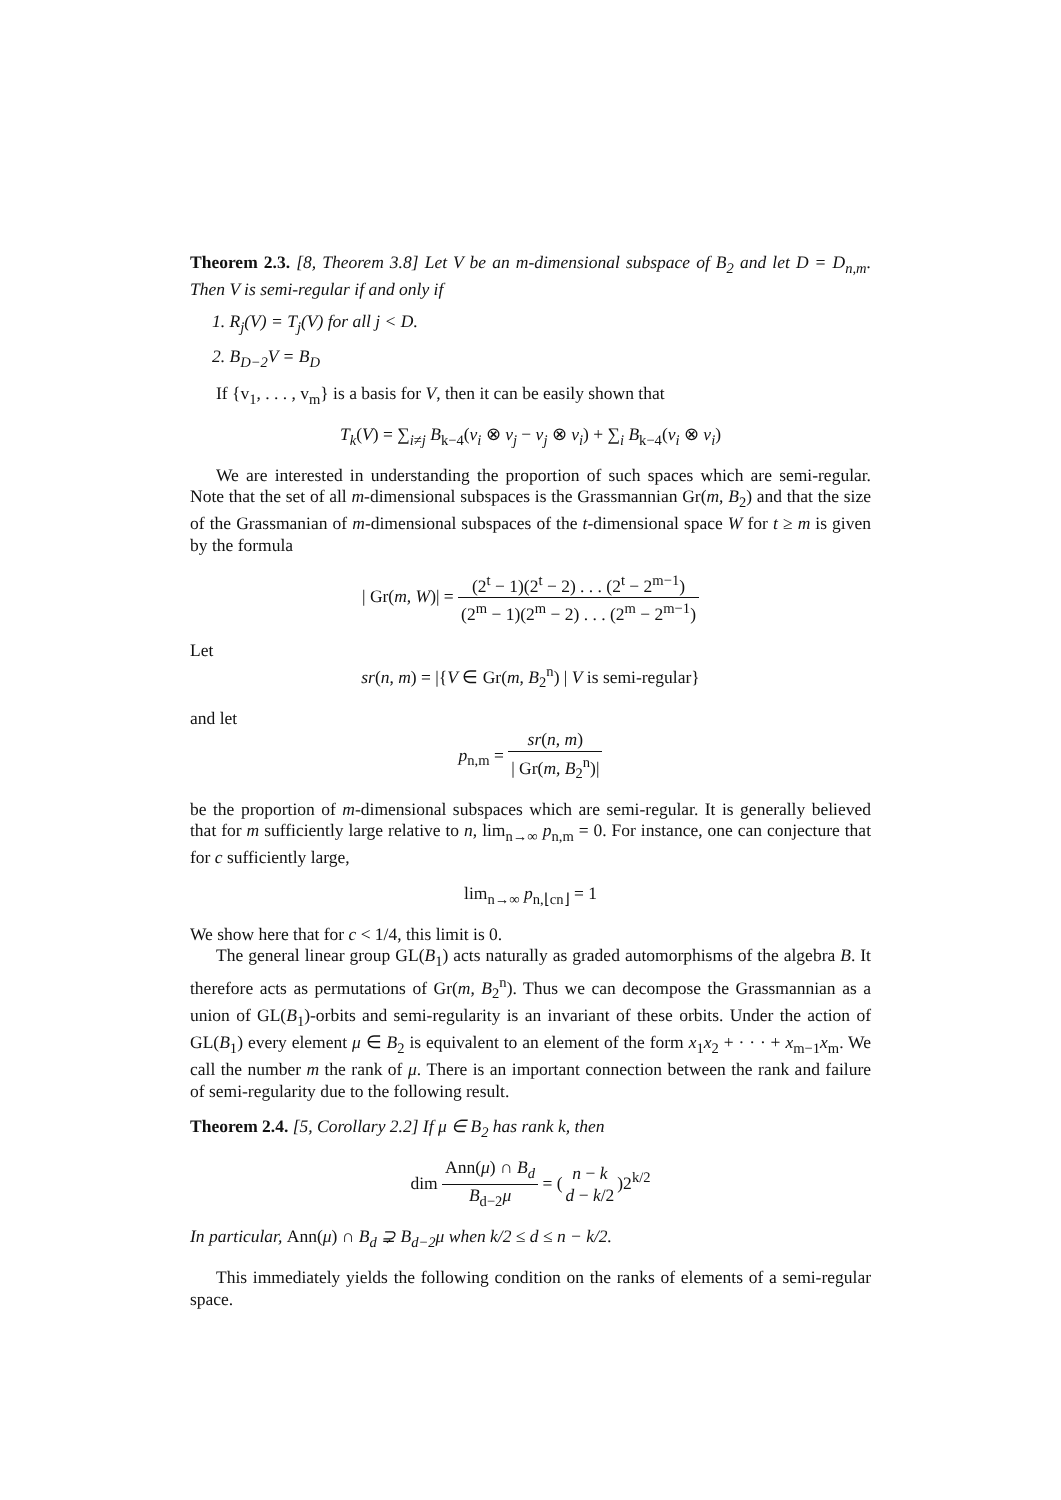Theorem 2.3. [8, Theorem 3.8] Let V be an m-dimensional subspace of B<sub>2</sub> and let D = D<sub>n,m</sub>. Then V is semi-regular if and only if
1. R<sub>j</sub>(V) = T<sub>j</sub>(V) for all j < D.
2. B<sub>D−2</sub>V = B<sub>D</sub>
If {v<sub>1</sub>, . . . , v<sub>m</sub>} is a basis for V, then it can be easily shown that
T<sub>k</sub>(V) = ∑<sub>i≠j</sub> B<sub>k−4</sub>(v<sub>i</sub> ⊗ v<sub>j</sub> − v<sub>j</sub> ⊗ v<sub>i</sub>) + ∑<sub>i</sub> B<sub>k−4</sub>(v<sub>i</sub> ⊗ v<sub>i</sub>)
We are interested in understanding the proportion of such spaces which are semi-regular. Note that the set of all m-dimensional subspaces is the Grassmannian Gr(m, B<sub>2</sub>) and that the size of the Grassmanian of m-dimensional subspaces of the t-dimensional space W for t ≥ m is given by the formula
| Gr(m, W)| = (2<sup>t</sup> − 1)(2<sup>t</sup> − 2) . . . (2<sup>t</sup> − 2<sup>m−1</sup>) (2<sup>m</sup> − 1)(2<sup>m</sup> − 2) . . . (2<sup>m</sup> − 2<sup>m−1</sup>)
Let
sr(n, m) = |{V ∈ Gr(m, B<sub>2</sub><sup>n</sup>) | V is semi-regular}
and let
p<sub>n,m</sub> = sr(n, m) | Gr(m, B<sub>2</sub><sup>n</sup>)|
be the proportion of m-dimensional subspaces which are semi-regular. It is generally believed that for m sufficiently large relative to n, lim<sub>n→∞</sub> p<sub>n,m</sub> = 0. For instance, one can conjecture that for c sufficiently large,
lim<sub>n→∞</sub> p<sub>n,⌊cn⌋</sub> = 1
We show here that for c < 1/4, this limit is 0.
The general linear group GL(B<sub>1</sub>) acts naturally as graded automorphisms of the algebra B. It therefore acts as permutations of Gr(m, B<sub>2</sub><sup>n</sup>). Thus we can decompose the Grassmannian as a union of GL(B<sub>1</sub>)-orbits and semi-regularity is an invariant of these orbits. Under the action of GL(B<sub>1</sub>) every element μ ∈ B<sub>2</sub> is equivalent to an element of the form x<sub>1</sub>x<sub>2</sub> + · · · + x<sub>m−1</sub>x<sub>m</sub>. We call the number m the rank of μ. There is an important connection between the rank and failure of semi-regularity due to the following result.
Theorem 2.4. [5, Corollary 2.2] If μ ∈ B<sub>2</sub> has rank k, then
dim Ann(μ) ∩ B<sub>d</sub> B<sub>d−2</sub>μ = (n − k d − k/2)2<sup>k/2</sup>
In particular, Ann(μ) ∩ B<sub>d</sub> ⊋ B<sub>d−2</sub>μ when k/2 ≤ d ≤ n − k/2.
This immediately yields the following condition on the ranks of elements of a semi-regular space.